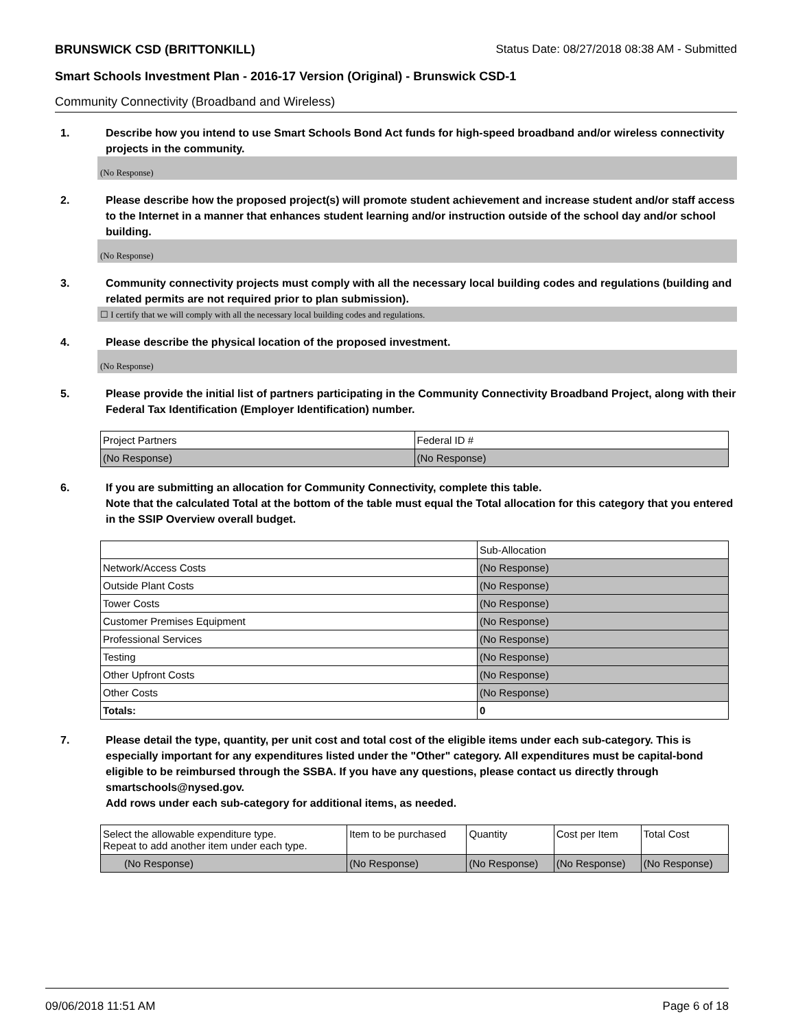BRUNSWICK CSD (BRITTONKILL) Status Date: 08/27/2018 08:38 AM - Submitted
Smart Schools Investment Plan - 2016-17 Version (Original) - Brunswick CSD-1
Community Connectivity (Broadband and Wireless)
1. Describe how you intend to use Smart Schools Bond Act funds for high-speed broadband and/or wireless connectivity projects in the community.
(No Response)
2. Please describe how the proposed project(s) will promote student achievement and increase student and/or staff access to the Internet in a manner that enhances student learning and/or instruction outside of the school day and/or school building.
(No Response)
3. Community connectivity projects must comply with all the necessary local building codes and regulations (building and related permits are not required prior to plan submission).
☐ I certify that we will comply with all the necessary local building codes and regulations.
4. Please describe the physical location of the proposed investment.
(No Response)
5. Please provide the initial list of partners participating in the Community Connectivity Broadband Project, along with their Federal Tax Identification (Employer Identification) number.
| Project Partners | Federal ID # |
| --- | --- |
| (No Response) | (No Response) |
6. If you are submitting an allocation for Community Connectivity, complete this table.
Note that the calculated Total at the bottom of the table must equal the Total allocation for this category that you entered in the SSIP Overview overall budget.
| | Sub-Allocation |
| --- | --- |
| Network/Access Costs | (No Response) |
| Outside Plant Costs | (No Response) |
| Tower Costs | (No Response) |
| Customer Premises Equipment | (No Response) |
| Professional Services | (No Response) |
| Testing | (No Response) |
| Other Upfront Costs | (No Response) |
| Other Costs | (No Response) |
| Totals: | 0 |
7. Please detail the type, quantity, per unit cost and total cost of the eligible items under each sub-category. This is especially important for any expenditures listed under the "Other" category. All expenditures must be capital-bond eligible to be reimbursed through the SSBA. If you have any questions, please contact us directly through smartschools@nysed.gov.
Add rows under each sub-category for additional items, as needed.
| Select the allowable expenditure type. Repeat to add another item under each type. | Item to be purchased | Quantity | Cost per Item | Total Cost |
| --- | --- | --- | --- | --- |
| (No Response) | (No Response) | (No Response) | (No Response) | (No Response) |
09/06/2018 11:51 AM Page 6 of 18